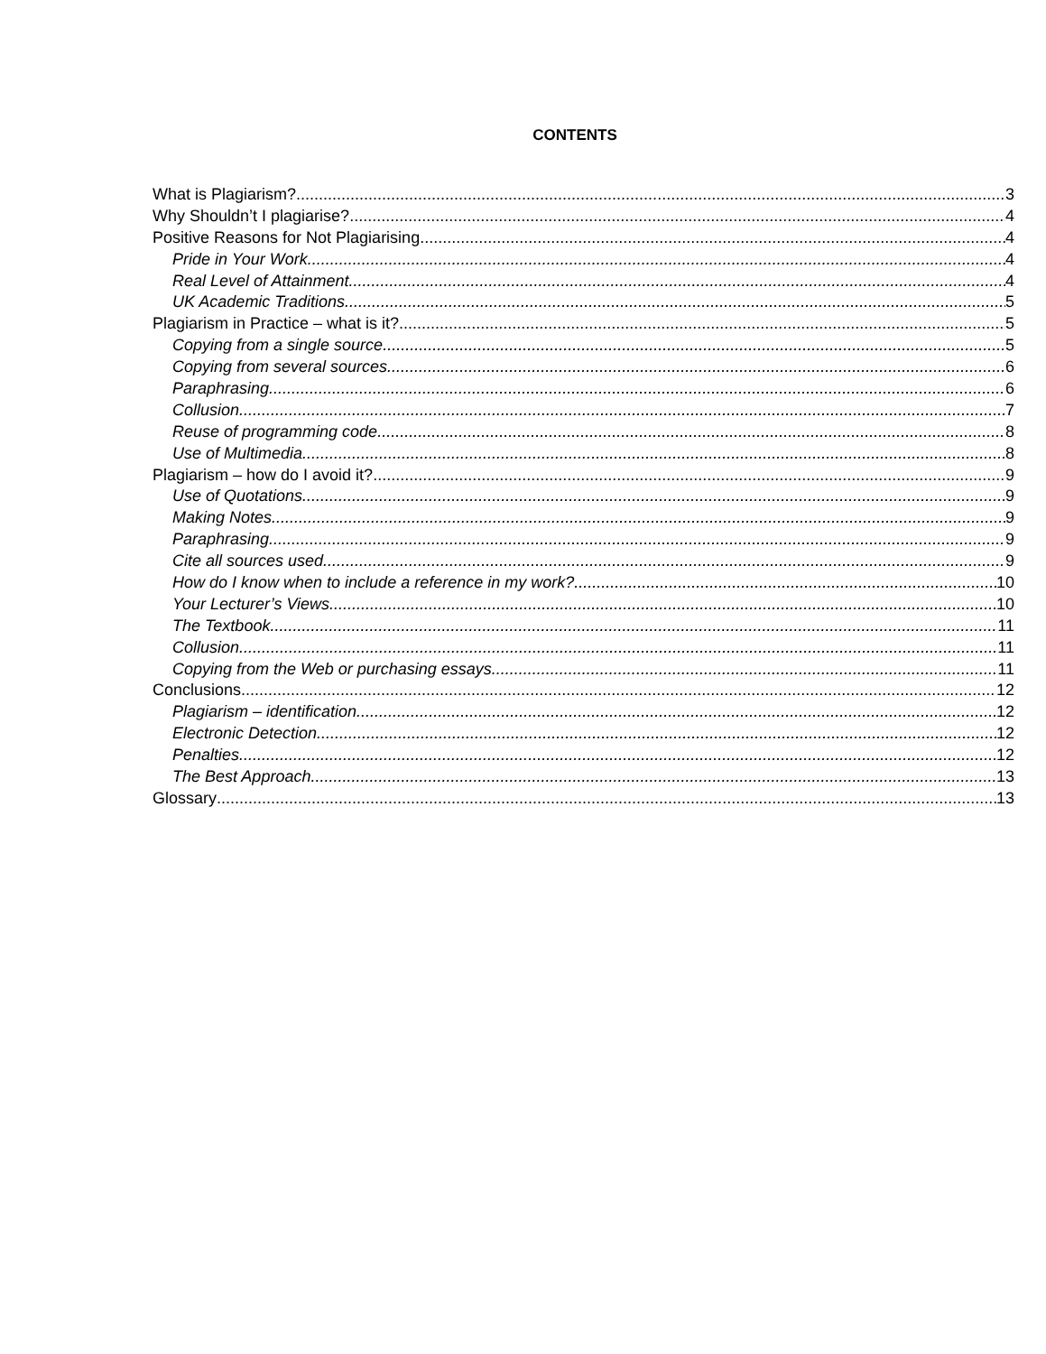CONTENTS
What is Plagiarism? 3
Why Shouldn’t I plagiarise? 4
Positive Reasons for Not Plagiarising 4
Pride in Your Work 4
Real Level of Attainment 4
UK Academic Traditions 5
Plagiarism in Practice – what is it? 5
Copying from a single source 5
Copying from several sources 6
Paraphrasing 6
Collusion 7
Reuse of programming code 8
Use of Multimedia 8
Plagiarism – how do I avoid it? 9
Use of Quotations 9
Making Notes 9
Paraphrasing 9
Cite all sources used 9
How do I know when to include a reference in my work? 10
Your Lecturer’s Views 10
The Textbook 11
Collusion 11
Copying from the Web or purchasing essays 11
Conclusions 12
Plagiarism – identification 12
Electronic Detection 12
Penalties 12
The Best Approach 13
Glossary 13